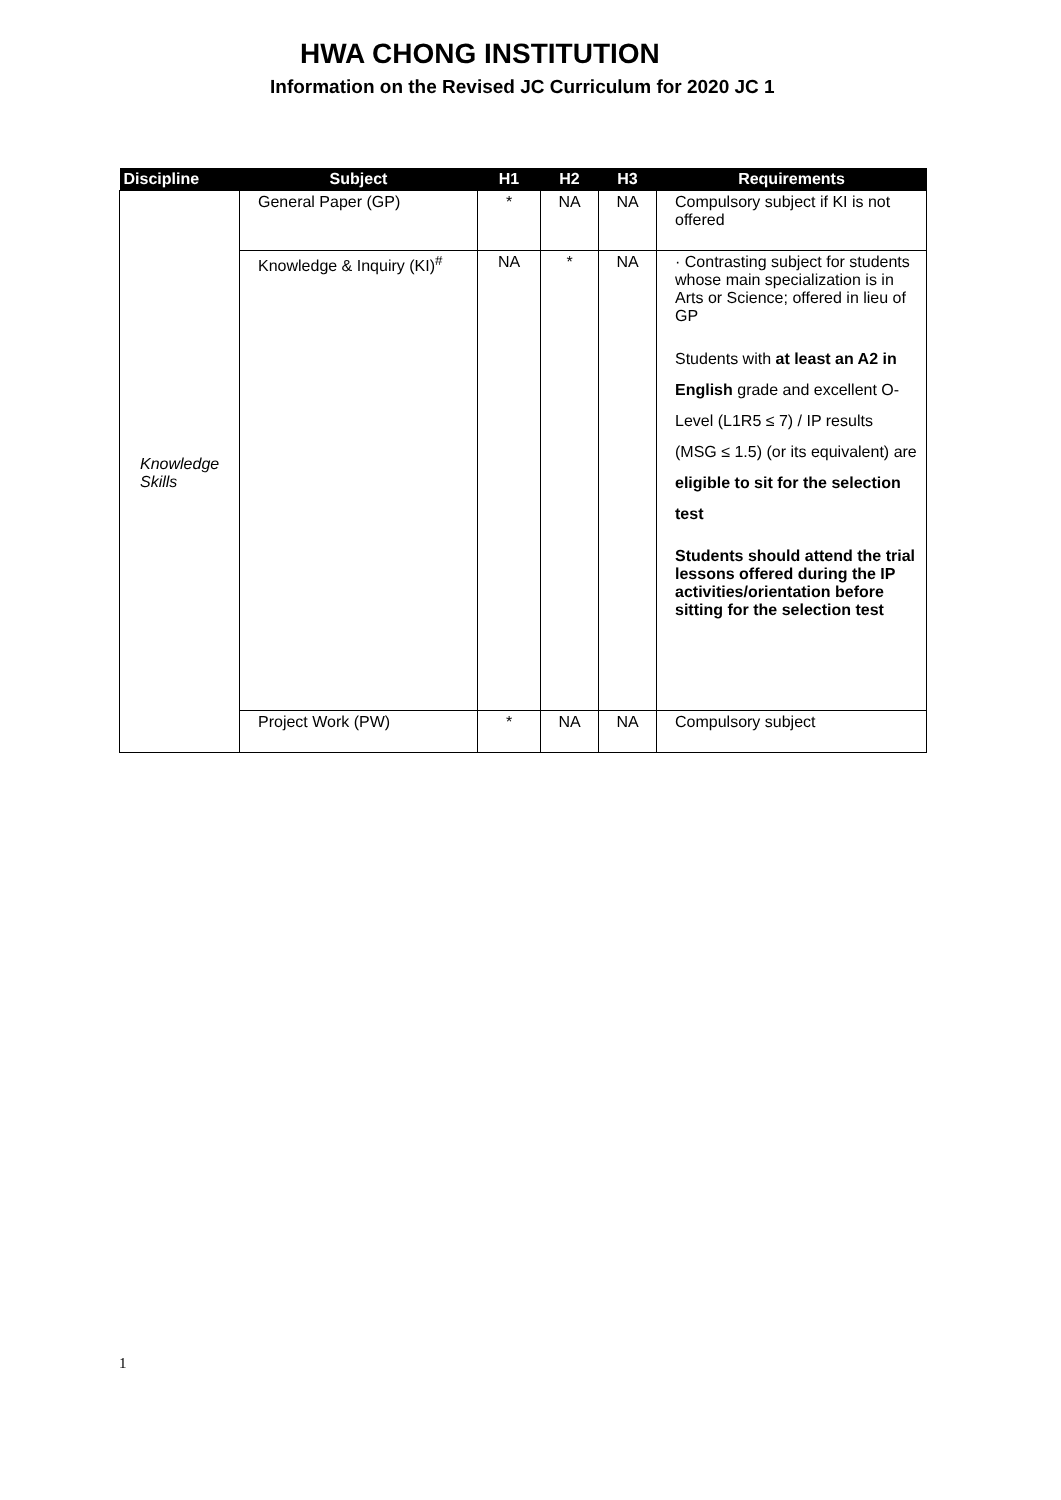HWA CHONG INSTITUTION
Information on the Revised JC Curriculum for 2020 JC 1
| Discipline | Subject | H1 | H2 | H3 | Requirements |
| --- | --- | --- | --- | --- | --- |
| Knowledge Skills | General Paper (GP) | * | NA | NA | Compulsory subject if KI is not offered |
| | Knowledge & Inquiry (KI)<sup>#</sup> | NA | * | NA | · Contrasting subject for students whose main specialization is in Arts or Science; offered in lieu of GP Students with at least an A2 in English grade and excellent O-Level (L1R5 ≤ 7) / IP results (MSG ≤ 1.5) (or its equivalent) are eligible to sit for the selection test Students should attend the trial lessons offered during the IP activities/orientation before sitting for the selection test |
| | Project Work (PW) | * | NA | NA | Compulsory subject |
1